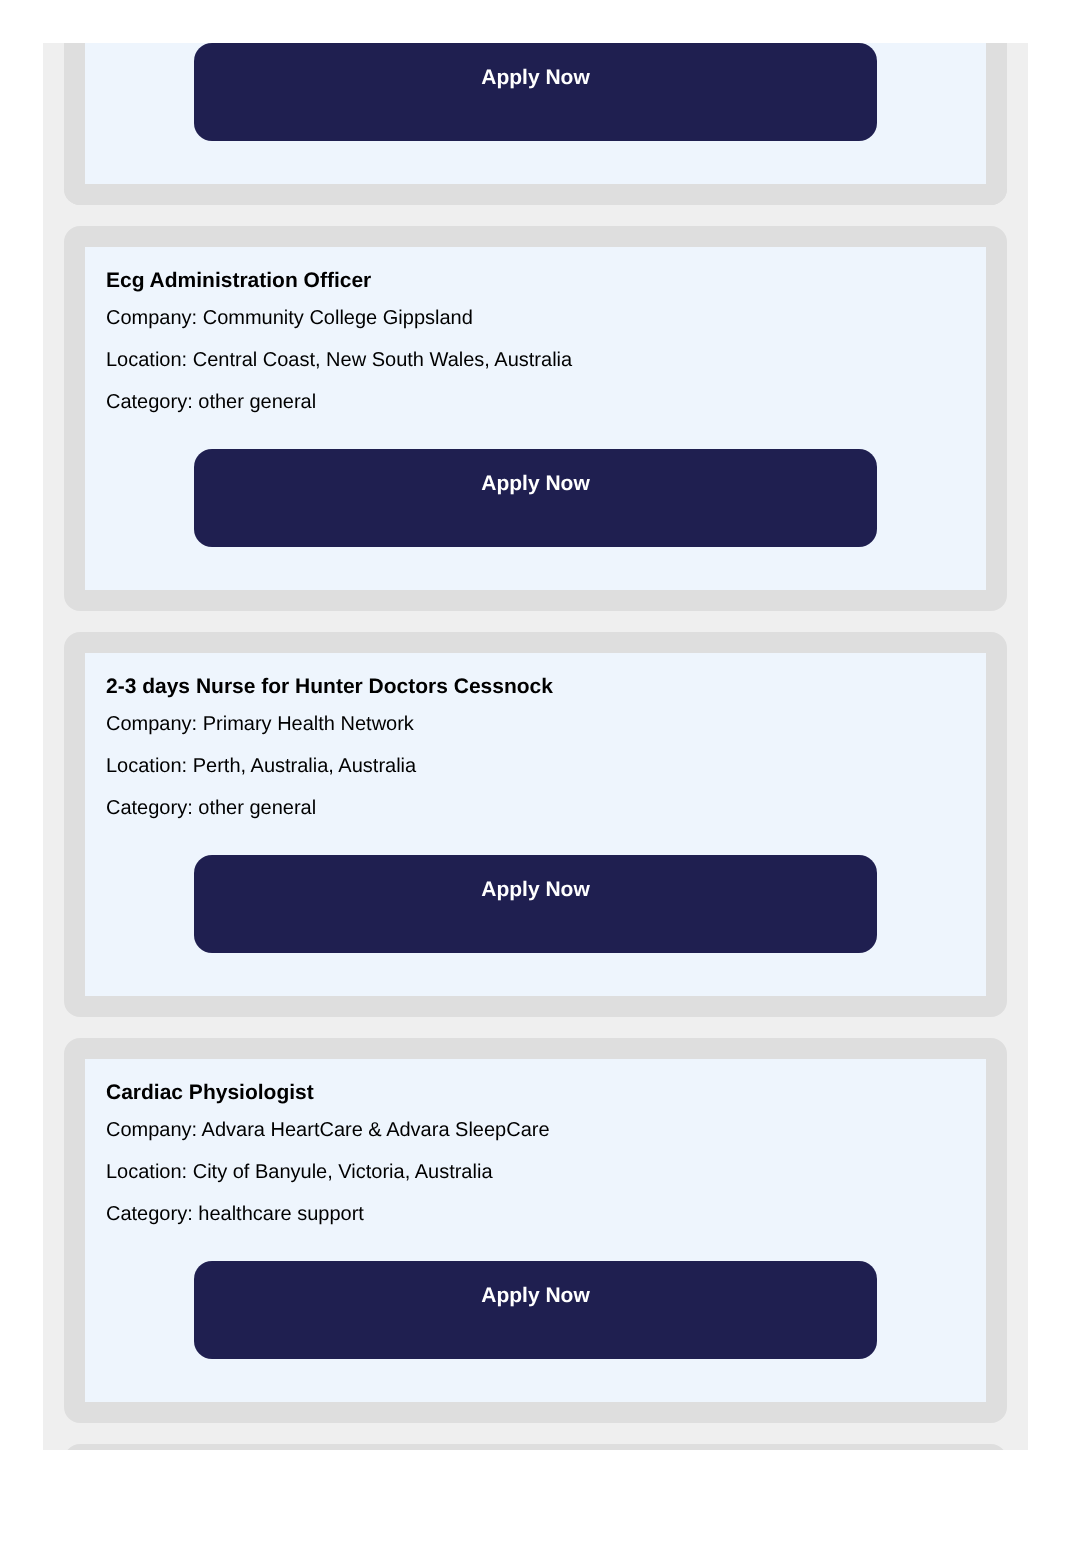Apply Now
Ecg Administration Officer
Company: Community College Gippsland
Location: Central Coast, New South Wales, Australia
Category: other general
Apply Now
2-3 days Nurse for Hunter Doctors Cessnock
Company: Primary Health Network
Location: Perth, Australia, Australia
Category: other general
Apply Now
Cardiac Physiologist
Company: Advara HeartCare & Advara SleepCare
Location: City of Banyule, Victoria, Australia
Category: healthcare support
Apply Now